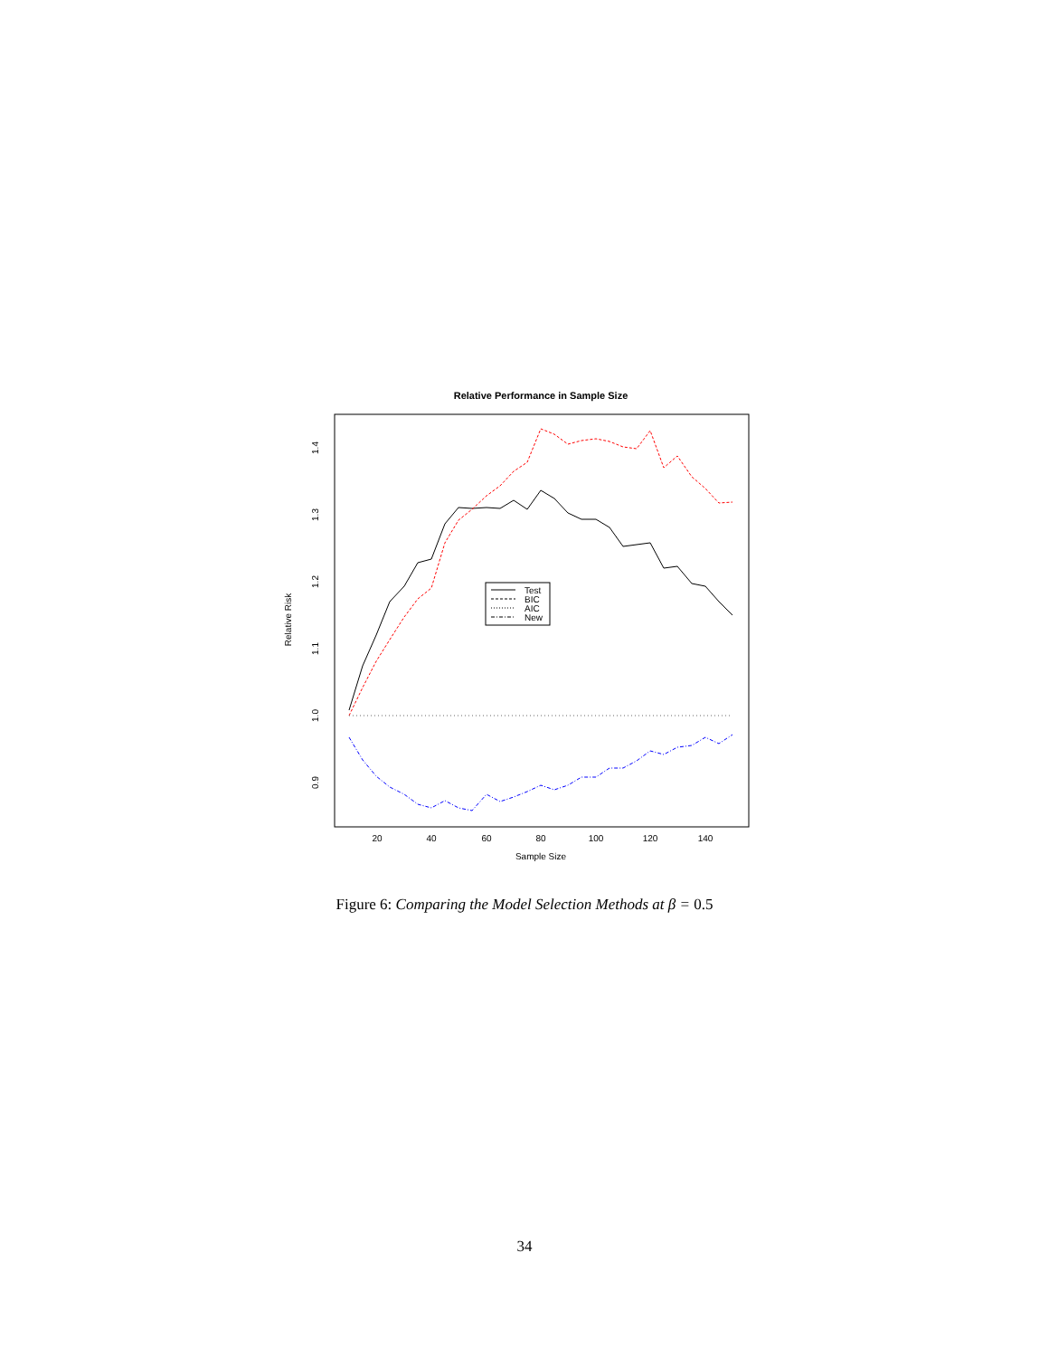Relative Performance in Sample Size
Sample Size
Relative Risk
20
40
60
80
100
120
140
0.9
1.0
1.1
1.2
1.3
1.4
Test
BIC
AIC
New
Figure 6: Comparing the Model Selection Methods at β = 0.5
34